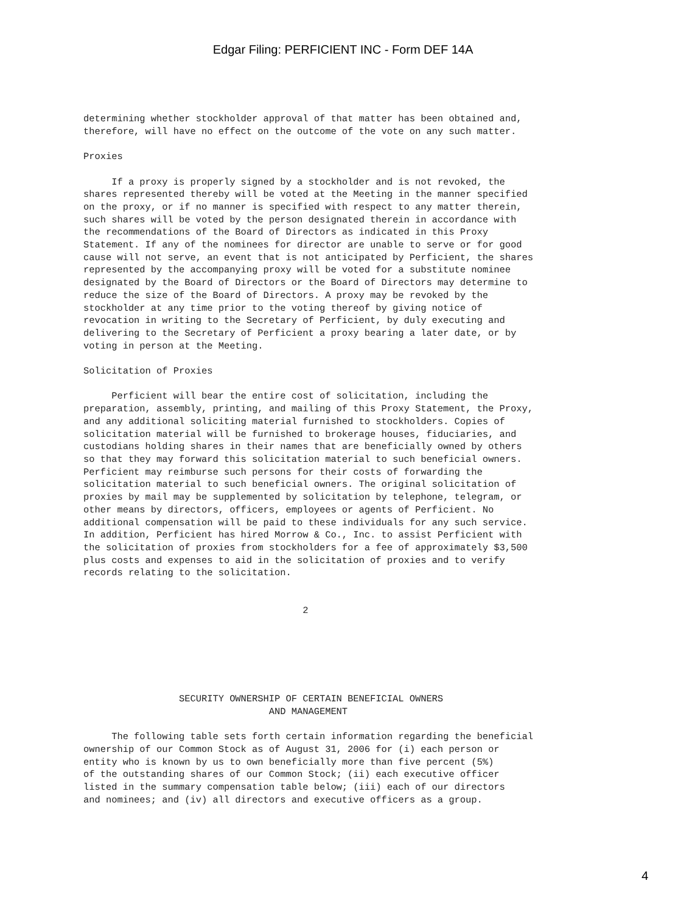Edgar Filing: PERFICIENT INC - Form DEF 14A
determining whether stockholder approval of that matter has been obtained and,
therefore, will have no effect on the outcome of the vote on any such matter.

Proxies

     If a proxy is properly signed by a stockholder and is not revoked, the
shares represented thereby will be voted at the Meeting in the manner specified
on the proxy, or if no manner is specified with respect to any matter therein,
such shares will be voted by the person designated therein in accordance with
the recommendations of the Board of Directors as indicated in this Proxy
Statement. If any of the nominees for director are unable to serve or for good
cause will not serve, an event that is not anticipated by Perficient, the shares
represented by the accompanying proxy will be voted for a substitute nominee
designated by the Board of Directors or the Board of Directors may determine to
reduce the size of the Board of Directors. A proxy may be revoked by the
stockholder at any time prior to the voting thereof by giving notice of
revocation in writing to the Secretary of Perficient, by duly executing and
delivering to the Secretary of Perficient a proxy bearing a later date, or by
voting in person at the Meeting.

Solicitation of Proxies

     Perficient will bear the entire cost of solicitation, including the
preparation, assembly, printing, and mailing of this Proxy Statement, the Proxy,
and any additional soliciting material furnished to stockholders. Copies of
solicitation material will be furnished to brokerage houses, fiduciaries, and
custodians holding shares in their names that are beneficially owned by others
so that they may forward this solicitation material to such beneficial owners.
Perficient may reimburse such persons for their costs of forwarding the
solicitation material to such beneficial owners. The original solicitation of
proxies by mail may be supplemented by solicitation by telephone, telegram, or
other means by directors, officers, employees or agents of Perficient. No
additional compensation will be paid to these individuals for any such service.
In addition, Perficient has hired Morrow & Co., Inc. to assist Perficient with
the solicitation of proxies from stockholders for a fee of approximately $3,500
plus costs and expenses to aid in the solicitation of proxies and to verify
records relating to the solicitation.


                                       2
                 SECURITY OWNERSHIP OF CERTAIN BENEFICIAL OWNERS
                                 AND MANAGEMENT

     The following table sets forth certain information regarding the beneficial
ownership of our Common Stock as of August 31, 2006 for (i) each person or
entity who is known by us to own beneficially more than five percent (5%)
of the outstanding shares of our Common Stock; (ii) each executive officer
listed in the summary compensation table below; (iii) each of our directors
and nominees; and (iv) all directors and executive officers as a group.
4